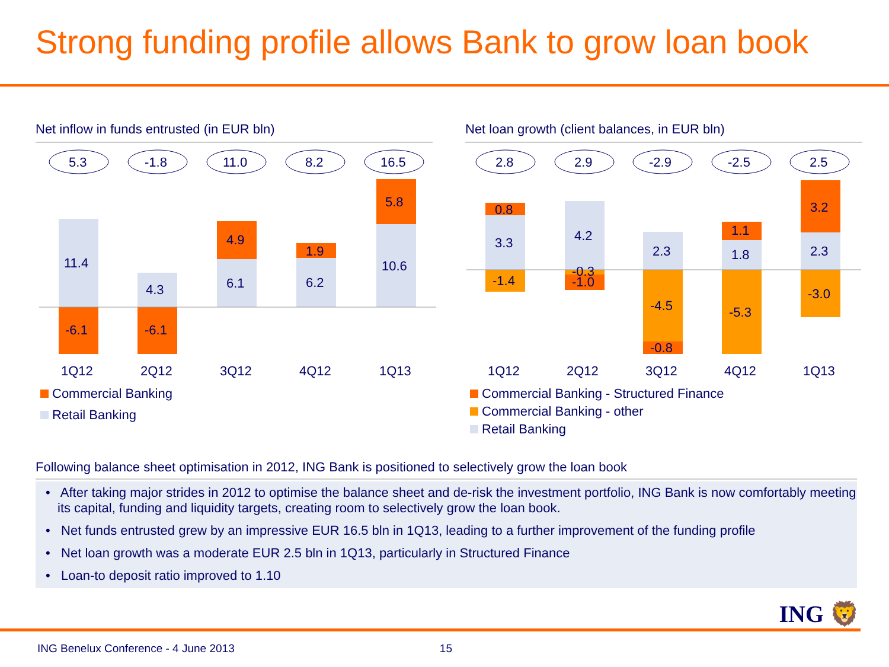Strong funding profile allows Bank to grow loan book
Net inflow in funds entrusted (in EUR bln)
5.3
-1.8
11.0
8.2
16.5
11.4
-6.1
4.3
-6.1
6.1
4.9
6.2
1.9
10.6
5.8
1Q12
2Q12
3Q12
4Q12
1Q13
Commercial Banking
Retail Banking
Net loan growth (client balances, in EUR bln)
2.8
2.9
-2.9
-2.5
2.5
0.8
3.3
-1.4
4.2
-0.3
-1.0
2.3
-4.5
-0.8
1.1
1.8
-5.3
3.2
2.3
-3.0
1Q12
2Q12
3Q12
4Q12
1Q13
Commercial Banking - Structured Finance
Commercial Banking - other
Retail Banking
Following balance sheet optimisation in 2012, ING Bank is positioned to selectively grow the loan book
• After taking major strides in 2012 to optimise the balance sheet and de-risk the investment portfolio, ING Bank is now comfortably meeting its capital, funding and liquidity targets, creating room to selectively grow the loan book.
• Net funds entrusted grew by an impressive EUR 16.5 bln in 1Q13, leading to a further improvement of the funding profile
• Net loan growth was a moderate EUR 2.5 bln in 1Q13, particularly in Structured Finance
• Loan-to deposit ratio improved to 1.10
ING 🦁
ING Benelux Conference - 4 June 2013 15